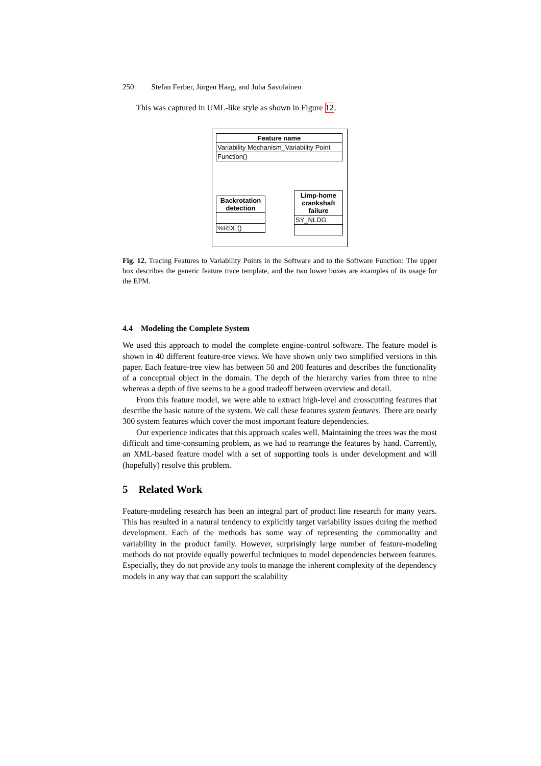250 Stefan Ferber, Jürgen Haag, and Juha Savolainen
This was captured in UML-like style as shown in Figure 12.
Feature name
Variability Mechanism_Variability Point
Function()
Backrotation detection
%RDE()
Limp-home crankshaft failure
SY_NLDG
Fig. 12. Tracing Features to Variability Points in the Software and to the Software Function: The upper box describes the generic feature trace template, and the two lower boxes are examples of its usage for the EPM.
4.4 Modeling the Complete System
We used this approach to model the complete engine-control software. The feature model is shown in 40 different feature-tree views. We have shown only two simplified versions in this paper. Each feature-tree view has between 50 and 200 features and describes the functionality of a conceptual object in the domain. The depth of the hierarchy varies from three to nine whereas a depth of five seems to be a good tradeoff between overview and detail.
From this feature model, we were able to extract high-level and crosscutting features that describe the basic nature of the system. We call these features system features. There are nearly 300 system features which cover the most important feature dependencies.
Our experience indicates that this approach scales well. Maintaining the trees was the most difficult and time-consuming problem, as we had to rearrange the features by hand. Currently, an XML-based feature model with a set of supporting tools is under development and will (hopefully) resolve this problem.
5 Related Work
Feature-modeling research has been an integral part of product line research for many years. This has resulted in a natural tendency to explicitly target variability issues during the method development. Each of the methods has some way of representing the commonality and variability in the product family. However, surprisingly large number of feature-modeling methods do not provide equally powerful techniques to model dependencies between features. Especially, they do not provide any tools to manage the inherent complexity of the dependency models in any way that can support the scalability